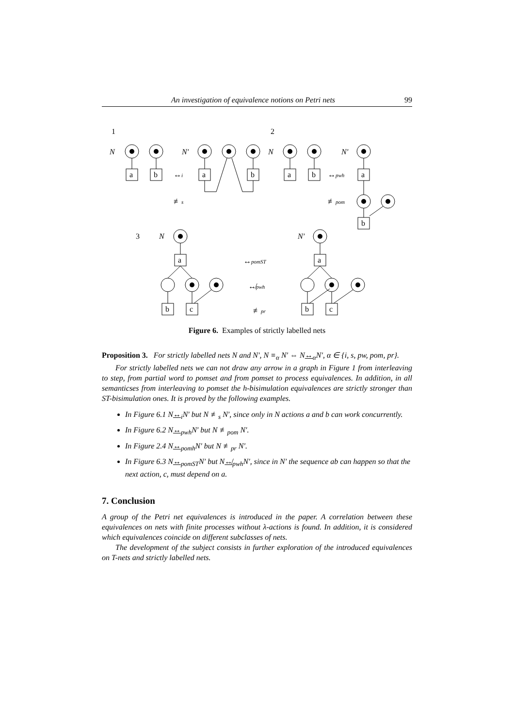An investigation of equivalence notions on Petri nets 99
1
2
3
N
N′
N
N′
N
N′
a
b
a
b
a
b
a
b
a
b
c
a
b
c
↔i
≢s
↔pwh
≢pom
↔pomST
↮pwh
≢pr
Figure 6. Examples of strictly labelled nets
Proposition 3. For strictly labelled nets N and N′, N ≡<sub>α</sub> N′ ⇔ N↔<sub>α</sub>N′, α ∈ {i, s, pw, pom, pr}.
For strictly labelled nets we can not draw any arrow in a graph in Figure 1 from interleaving to step, from partial word to pomset and from pomset to process equivalences. In addition, in all semanticses from interleaving to pomset the h-bisimulation equivalences are strictly stronger than ST-bisimulation ones. It is proved by the following examples.
In Figure 6.1 N↔<sub>i</sub>N′ but N ≢<sub>s</sub> N′, since only in N actions a and b can work concurrently.
In Figure 6.2 N↔<sub>pwh</sub>N′ but N ≢<sub>pom</sub> N′.
In Figure 2.4 N↔<sub>pomh</sub>N′ but N ≢<sub>pr</sub> N′.
In Figure 6.3 N↔<sub>pomST</sub>N′ but N↮<sub>pwh</sub>N′, since in N′ the sequence ab can happen so that the next action, c, must depend on a.
7. Conclusion
A group of the Petri net equivalences is introduced in the paper. A correlation between these equivalences on nets with finite processes without λ-actions is found. In addition, it is considered which equivalences coincide on different subclasses of nets.
The development of the subject consists in further exploration of the introduced equivalences on T-nets and strictly labelled nets.